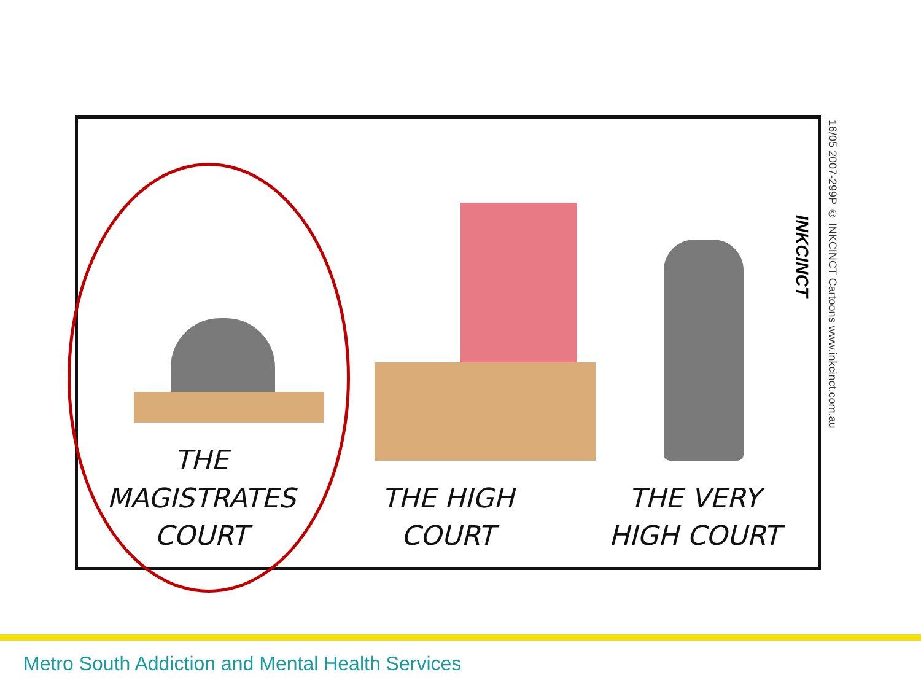THE MAGISTRATES
COURT
THE HIGH
COURT
THE VERY
HIGH COURT
INKCINCT
16/05 2007-299P © INKCINCT Cartoons www.inkcinct.com.au
Metro South Addiction and Mental Health Services